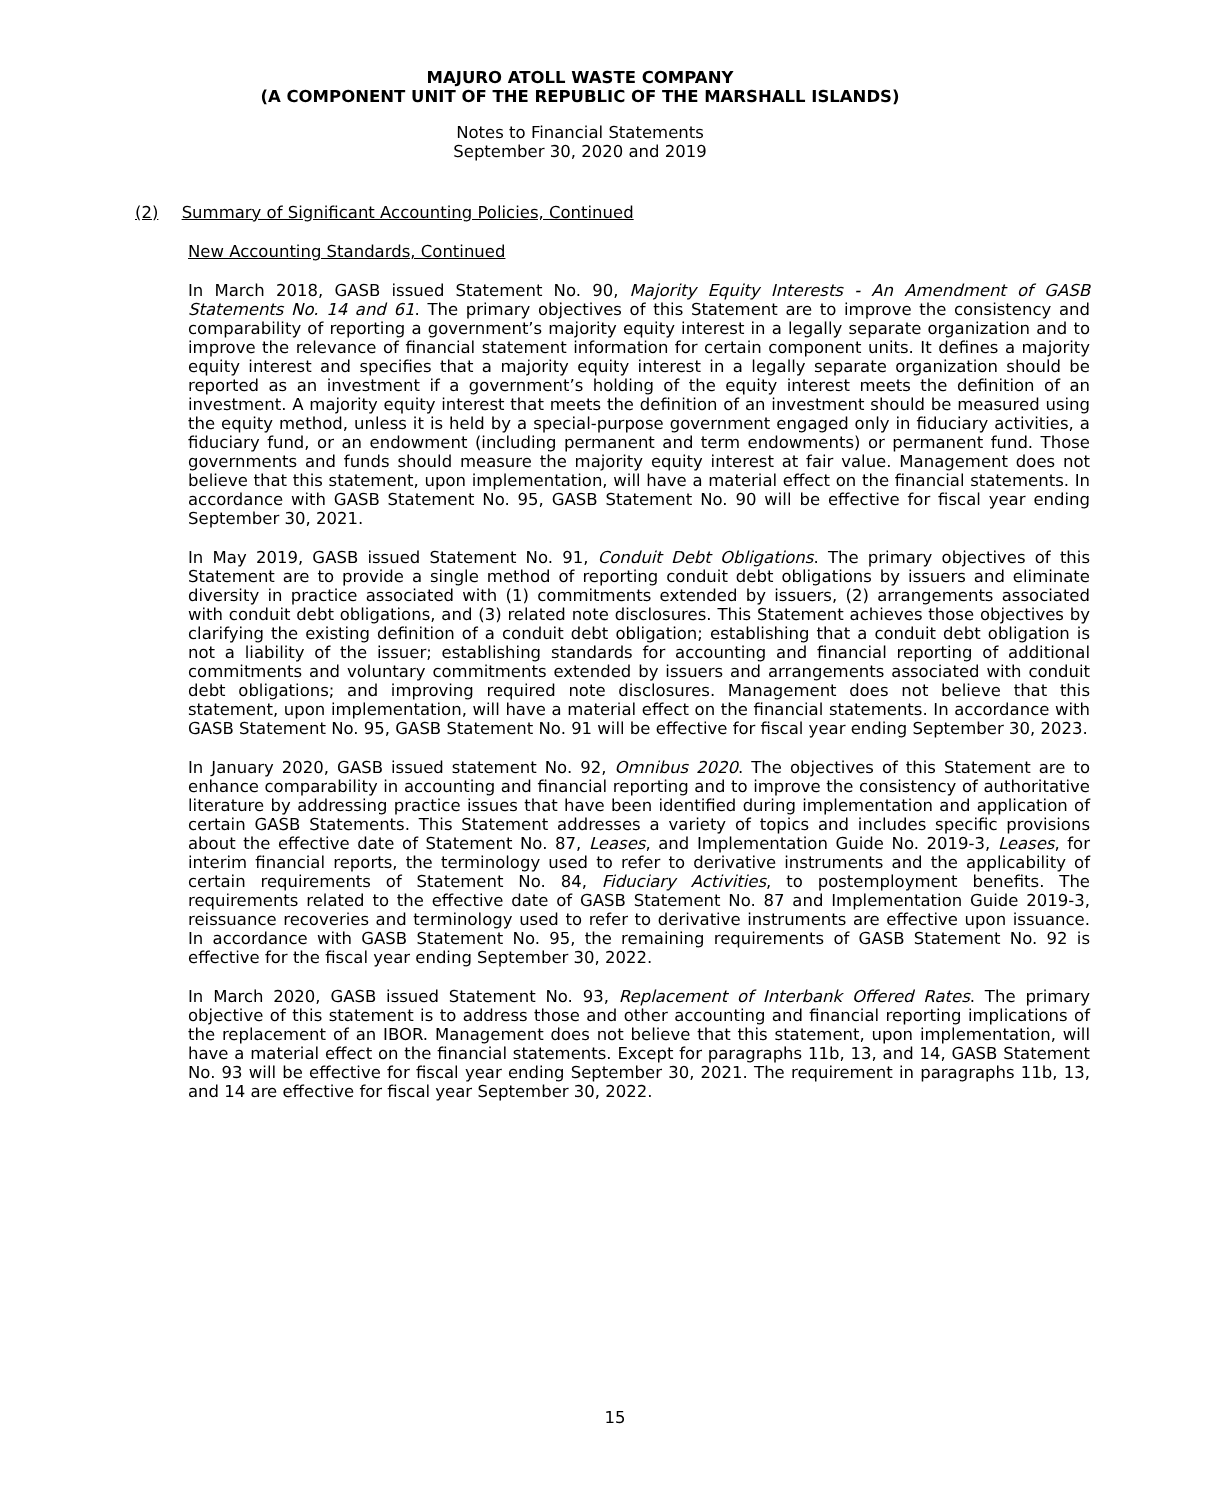MAJURO ATOLL WASTE COMPANY
(A COMPONENT UNIT OF THE REPUBLIC OF THE MARSHALL ISLANDS)
Notes to Financial Statements
September 30, 2020 and 2019
(2) Summary of Significant Accounting Policies, Continued
New Accounting Standards, Continued
In March 2018, GASB issued Statement No. 90, Majority Equity Interests - An Amendment of GASB Statements No. 14 and 61. The primary objectives of this Statement are to improve the consistency and comparability of reporting a government’s majority equity interest in a legally separate organization and to improve the relevance of financial statement information for certain component units. It defines a majority equity interest and specifies that a majority equity interest in a legally separate organization should be reported as an investment if a government’s holding of the equity interest meets the definition of an investment. A majority equity interest that meets the definition of an investment should be measured using the equity method, unless it is held by a special-purpose government engaged only in fiduciary activities, a fiduciary fund, or an endowment (including permanent and term endowments) or permanent fund. Those governments and funds should measure the majority equity interest at fair value. Management does not believe that this statement, upon implementation, will have a material effect on the financial statements. In accordance with GASB Statement No. 95, GASB Statement No. 90 will be effective for fiscal year ending September 30, 2021.
In May 2019, GASB issued Statement No. 91, Conduit Debt Obligations. The primary objectives of this Statement are to provide a single method of reporting conduit debt obligations by issuers and eliminate diversity in practice associated with (1) commitments extended by issuers, (2) arrangements associated with conduit debt obligations, and (3) related note disclosures. This Statement achieves those objectives by clarifying the existing definition of a conduit debt obligation; establishing that a conduit debt obligation is not a liability of the issuer; establishing standards for accounting and financial reporting of additional commitments and voluntary commitments extended by issuers and arrangements associated with conduit debt obligations; and improving required note disclosures. Management does not believe that this statement, upon implementation, will have a material effect on the financial statements. In accordance with GASB Statement No. 95, GASB Statement No. 91 will be effective for fiscal year ending September 30, 2023.
In January 2020, GASB issued statement No. 92, Omnibus 2020. The objectives of this Statement are to enhance comparability in accounting and financial reporting and to improve the consistency of authoritative literature by addressing practice issues that have been identified during implementation and application of certain GASB Statements. This Statement addresses a variety of topics and includes specific provisions about the effective date of Statement No. 87, Leases, and Implementation Guide No. 2019-3, Leases, for interim financial reports, the terminology used to refer to derivative instruments and the applicability of certain requirements of Statement No. 84, Fiduciary Activities, to postemployment benefits. The requirements related to the effective date of GASB Statement No. 87 and Implementation Guide 2019-3, reissuance recoveries and terminology used to refer to derivative instruments are effective upon issuance. In accordance with GASB Statement No. 95, the remaining requirements of GASB Statement No. 92 is effective for the fiscal year ending September 30, 2022.
In March 2020, GASB issued Statement No. 93, Replacement of Interbank Offered Rates. The primary objective of this statement is to address those and other accounting and financial reporting implications of the replacement of an IBOR. Management does not believe that this statement, upon implementation, will have a material effect on the financial statements. Except for paragraphs 11b, 13, and 14, GASB Statement No. 93 will be effective for fiscal year ending September 30, 2021. The requirement in paragraphs 11b, 13, and 14 are effective for fiscal year September 30, 2022.
15